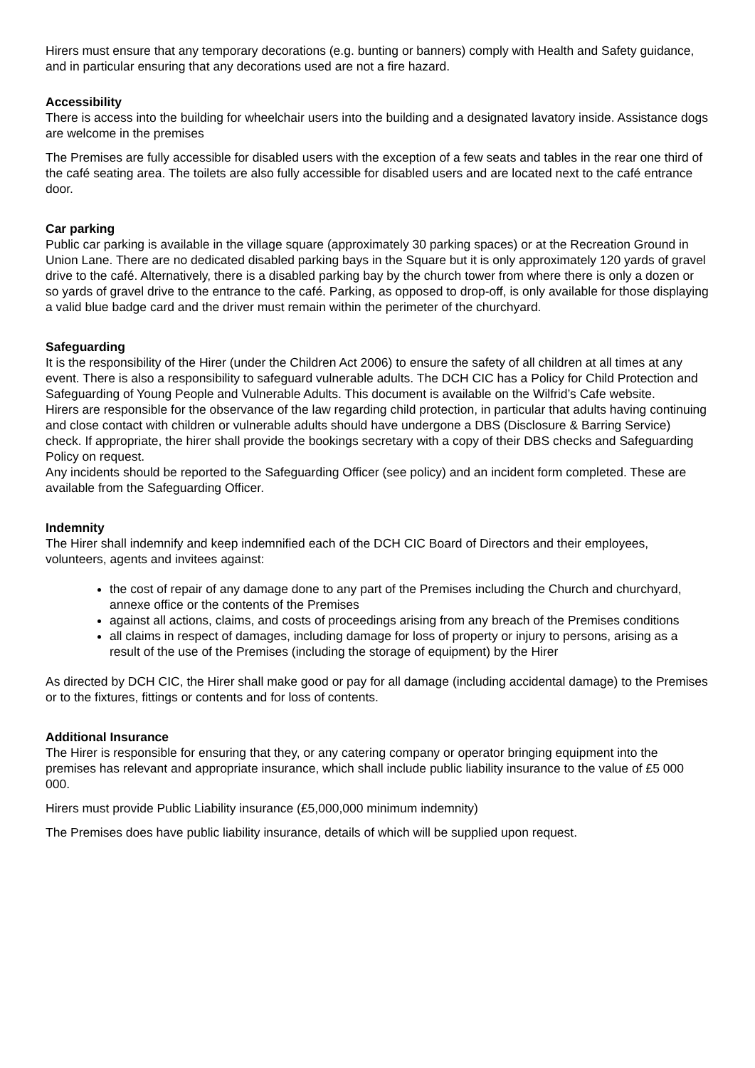Hirers must ensure that any temporary decorations (e.g. bunting or banners) comply with Health and Safety guidance, and in particular ensuring that any decorations used are not a fire hazard.
Accessibility
There is access into the building for wheelchair users into the building and a designated lavatory inside. Assistance dogs are welcome in the premises
The Premises are fully accessible for disabled users with the exception of a few seats and tables in the rear one third of the café seating area. The toilets are also fully accessible for disabled users and are located next to the café entrance door.
Car parking
Public car parking is available in the village square (approximately 30 parking spaces) or at the Recreation Ground in Union Lane. There are no dedicated disabled parking bays in the Square but it is only approximately 120 yards of gravel drive to the café. Alternatively, there is a disabled parking bay by the church tower from where there is only a dozen or so yards of gravel drive to the entrance to the café. Parking, as opposed to drop-off, is only available for those displaying a valid blue badge card and the driver must remain within the perimeter of the churchyard.
Safeguarding
It is the responsibility of the Hirer (under the Children Act 2006) to ensure the safety of all children at all times at any event. There is also a responsibility to safeguard vulnerable adults. The DCH CIC has a Policy for Child Protection and Safeguarding of Young People and Vulnerable Adults. This document is available on the Wilfrid’s Cafe website.
Hirers are responsible for the observance of the law regarding child protection, in particular that adults having continuing and close contact with children or vulnerable adults should have undergone a DBS (Disclosure & Barring Service) check. If appropriate, the hirer shall provide the bookings secretary with a copy of their DBS checks and Safeguarding Policy on request.
Any incidents should be reported to the Safeguarding Officer (see policy) and an incident form completed. These are available from the Safeguarding Officer.
Indemnity
The Hirer shall indemnify and keep indemnified each of the DCH CIC Board of Directors and their employees, volunteers, agents and invitees against:
the cost of repair of any damage done to any part of the Premises including the Church and churchyard, annexe office or the contents of the Premises
against all actions, claims, and costs of proceedings arising from any breach of the Premises conditions
all claims in respect of damages, including damage for loss of property or injury to persons, arising as a result of the use of the Premises (including the storage of equipment) by the Hirer
As directed by DCH CIC, the Hirer shall make good or pay for all damage (including accidental damage) to the Premises or to the fixtures, fittings or contents and for loss of contents.
Additional Insurance
The Hirer is responsible for ensuring that they, or any catering company or operator bringing equipment into the premises has relevant and appropriate insurance, which shall include public liability insurance to the value of £5 000 000.
Hirers must provide Public Liability insurance (£5,000,000 minimum indemnity)
The Premises does have public liability insurance, details of which will be supplied upon request.